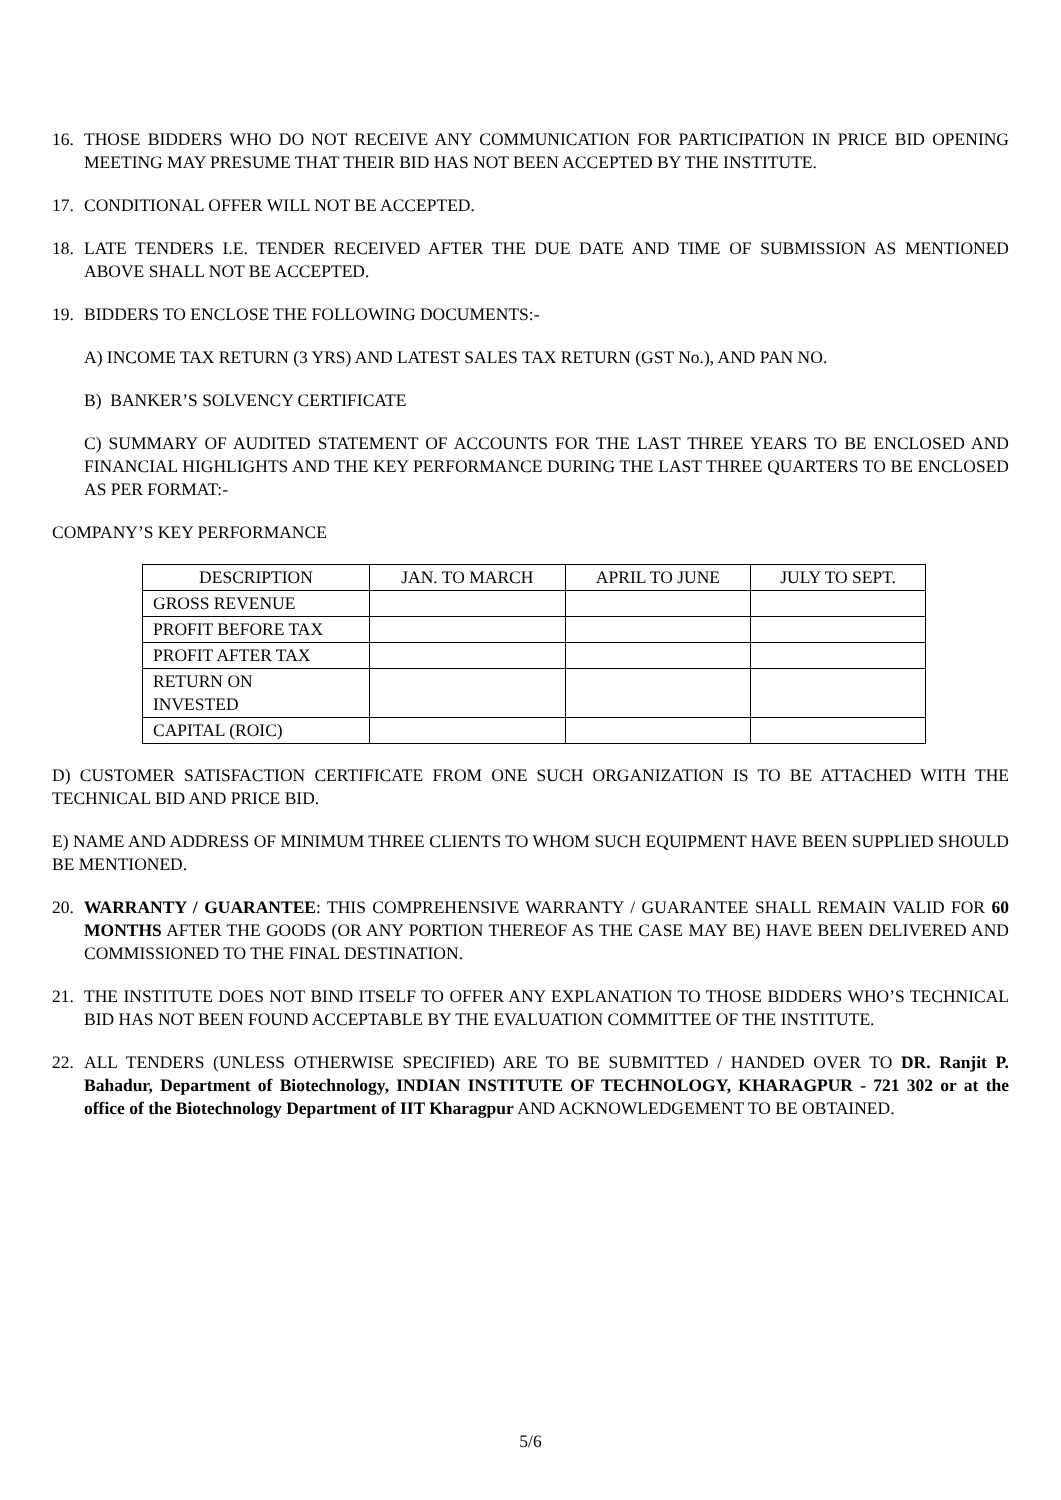16. THOSE BIDDERS WHO DO NOT RECEIVE ANY COMMUNICATION FOR PARTICIPATION IN PRICE BID OPENING MEETING MAY PRESUME THAT THEIR BID HAS NOT BEEN ACCEPTED BY THE INSTITUTE.
17. CONDITIONAL OFFER WILL NOT BE ACCEPTED.
18. LATE TENDERS I.E. TENDER RECEIVED AFTER THE DUE DATE AND TIME OF SUBMISSION AS MENTIONED ABOVE SHALL NOT BE ACCEPTED.
19. BIDDERS TO ENCLOSE THE FOLLOWING DOCUMENTS:-
A) INCOME TAX RETURN (3 YRS) AND LATEST SALES TAX RETURN (GST No.), AND PAN NO.
B) BANKER’S SOLVENCY CERTIFICATE
C) SUMMARY OF AUDITED STATEMENT OF ACCOUNTS FOR THE LAST THREE YEARS TO BE ENCLOSED AND FINANCIAL HIGHLIGHTS AND THE KEY PERFORMANCE DURING THE LAST THREE QUARTERS TO BE ENCLOSED AS PER FORMAT:-
COMPANY’S KEY PERFORMANCE
| DESCRIPTION | JAN. TO MARCH | APRIL TO JUNE | JULY TO SEPT. |
| --- | --- | --- | --- |
| GROSS REVENUE | | | |
| PROFIT BEFORE TAX | | | |
| PROFIT AFTER TAX | | | |
| RETURN ON INVESTED | | | |
| CAPITAL (ROIC) | | | |
D) CUSTOMER SATISFACTION CERTIFICATE FROM ONE SUCH ORGANIZATION IS TO BE ATTACHED WITH THE TECHNICAL BID AND PRICE BID.
E) NAME AND ADDRESS OF MINIMUM THREE CLIENTS TO WHOM SUCH EQUIPMENT HAVE BEEN SUPPLIED SHOULD BE MENTIONED.
20. WARRANTY / GUARANTEE: THIS COMPREHENSIVE WARRANTY / GUARANTEE SHALL REMAIN VALID FOR 60 MONTHS AFTER THE GOODS (OR ANY PORTION THEREOF AS THE CASE MAY BE) HAVE BEEN DELIVERED AND COMMISSIONED TO THE FINAL DESTINATION.
21. THE INSTITUTE DOES NOT BIND ITSELF TO OFFER ANY EXPLANATION TO THOSE BIDDERS WHO’S TECHNICAL BID HAS NOT BEEN FOUND ACCEPTABLE BY THE EVALUATION COMMITTEE OF THE INSTITUTE.
22. ALL TENDERS (UNLESS OTHERWISE SPECIFIED) ARE TO BE SUBMITTED / HANDED OVER TO DR. Ranjit P. Bahadur, Department of Biotechnology, INDIAN INSTITUTE OF TECHNOLOGY, KHARAGPUR - 721 302 or at the office of the Biotechnology Department of IIT Kharagpur AND ACKNOWLEDGEMENT TO BE OBTAINED.
5/6